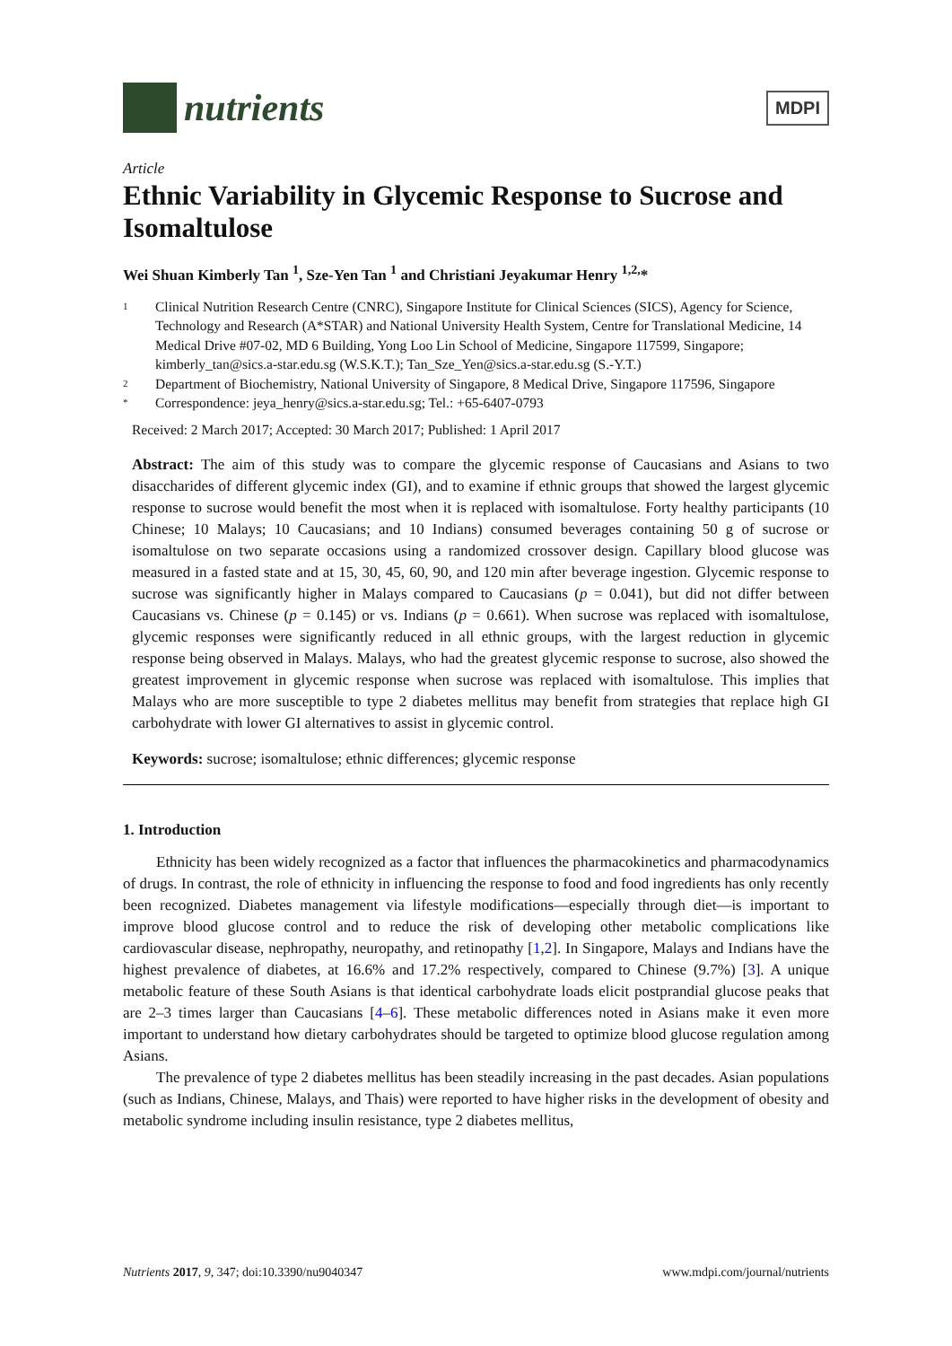nutrients
MDPI
Article
Ethnic Variability in Glycemic Response to Sucrose and Isomaltulose
Wei Shuan Kimberly Tan <sup>1</sup>, Sze-Yen Tan <sup>1</sup> and Christiani Jeyakumar Henry <sup>1,2,</sup>*
1 Clinical Nutrition Research Centre (CNRC), Singapore Institute for Clinical Sciences (SICS), Agency for Science, Technology and Research (A*STAR) and National University Health System, Centre for Translational Medicine, 14 Medical Drive #07-02, MD 6 Building, Yong Loo Lin School of Medicine, Singapore 117599, Singapore; kimberly_tan@sics.a-star.edu.sg (W.S.K.T.); Tan_Sze_Yen@sics.a-star.edu.sg (S.-Y.T.)
2 Department of Biochemistry, National University of Singapore, 8 Medical Drive, Singapore 117596, Singapore
* Correspondence: jeya_henry@sics.a-star.edu.sg; Tel.: +65-6407-0793
Received: 2 March 2017; Accepted: 30 March 2017; Published: 1 April 2017
Abstract: The aim of this study was to compare the glycemic response of Caucasians and Asians to two disaccharides of different glycemic index (GI), and to examine if ethnic groups that showed the largest glycemic response to sucrose would benefit the most when it is replaced with isomaltulose. Forty healthy participants (10 Chinese; 10 Malays; 10 Caucasians; and 10 Indians) consumed beverages containing 50 g of sucrose or isomaltulose on two separate occasions using a randomized crossover design. Capillary blood glucose was measured in a fasted state and at 15, 30, 45, 60, 90, and 120 min after beverage ingestion. Glycemic response to sucrose was significantly higher in Malays compared to Caucasians (p = 0.041), but did not differ between Caucasians vs. Chinese (p = 0.145) or vs. Indians (p = 0.661). When sucrose was replaced with isomaltulose, glycemic responses were significantly reduced in all ethnic groups, with the largest reduction in glycemic response being observed in Malays. Malays, who had the greatest glycemic response to sucrose, also showed the greatest improvement in glycemic response when sucrose was replaced with isomaltulose. This implies that Malays who are more susceptible to type 2 diabetes mellitus may benefit from strategies that replace high GI carbohydrate with lower GI alternatives to assist in glycemic control.
Keywords: sucrose; isomaltulose; ethnic differences; glycemic response
1. Introduction
Ethnicity has been widely recognized as a factor that influences the pharmacokinetics and pharmacodynamics of drugs. In contrast, the role of ethnicity in influencing the response to food and food ingredients has only recently been recognized. Diabetes management via lifestyle modifications—especially through diet—is important to improve blood glucose control and to reduce the risk of developing other metabolic complications like cardiovascular disease, nephropathy, neuropathy, and retinopathy [1,2]. In Singapore, Malays and Indians have the highest prevalence of diabetes, at 16.6% and 17.2% respectively, compared to Chinese (9.7%) [3]. A unique metabolic feature of these South Asians is that identical carbohydrate loads elicit postprandial glucose peaks that are 2–3 times larger than Caucasians [4–6]. These metabolic differences noted in Asians make it even more important to understand how dietary carbohydrates should be targeted to optimize blood glucose regulation among Asians.
The prevalence of type 2 diabetes mellitus has been steadily increasing in the past decades. Asian populations (such as Indians, Chinese, Malays, and Thais) were reported to have higher risks in the development of obesity and metabolic syndrome including insulin resistance, type 2 diabetes mellitus,
Nutrients 2017, 9, 347; doi:10.3390/nu9040347 www.mdpi.com/journal/nutrients